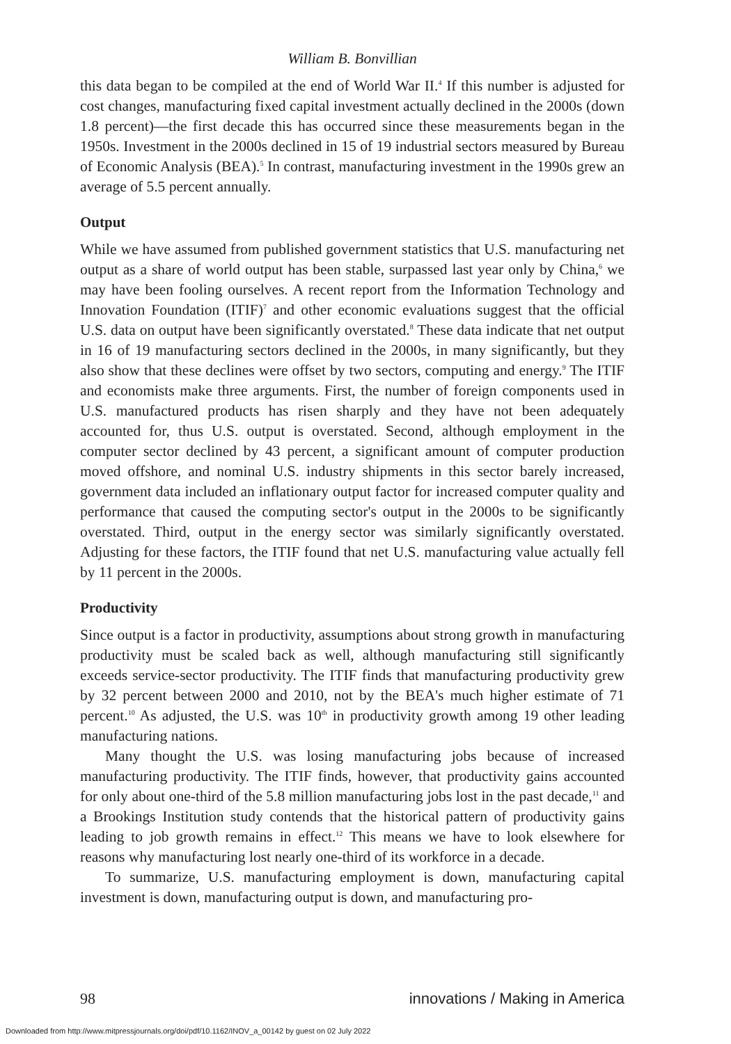William B. Bonvillian
this data began to be compiled at the end of World War II.<sup>4</sup> If this number is adjusted for cost changes, manufacturing fixed capital investment actually declined in the 2000s (down 1.8 percent)—the first decade this has occurred since these measurements began in the 1950s. Investment in the 2000s declined in 15 of 19 industrial sectors measured by Bureau of Economic Analysis (BEA).<sup>5</sup> In contrast, manufacturing investment in the 1990s grew an average of 5.5 percent annually.
Output
While we have assumed from published government statistics that U.S. manufacturing net output as a share of world output has been stable, surpassed last year only by China,<sup>6</sup> we may have been fooling ourselves. A recent report from the Information Technology and Innovation Foundation (ITIF)<sup>7</sup> and other economic evaluations suggest that the official U.S. data on output have been significantly overstated.<sup>8</sup> These data indicate that net output in 16 of 19 manufacturing sectors declined in the 2000s, in many significantly, but they also show that these declines were offset by two sectors, computing and energy.<sup>9</sup> The ITIF and economists make three arguments. First, the number of foreign components used in U.S. manufactured products has risen sharply and they have not been adequately accounted for, thus U.S. output is overstated. Second, although employment in the computer sector declined by 43 percent, a significant amount of computer production moved offshore, and nominal U.S. industry shipments in this sector barely increased, government data included an inflationary output factor for increased computer quality and performance that caused the computing sector's output in the 2000s to be significantly overstated. Third, output in the energy sector was similarly significantly overstated. Adjusting for these factors, the ITIF found that net U.S. manufacturing value actually fell by 11 percent in the 2000s.
Productivity
Since output is a factor in productivity, assumptions about strong growth in manufacturing productivity must be scaled back as well, although manufacturing still significantly exceeds service-sector productivity. The ITIF finds that manufacturing productivity grew by 32 percent between 2000 and 2010, not by the BEA's much higher estimate of 71 percent.<sup>10</sup> As adjusted, the U.S. was 10<sup>th</sup> in productivity growth among 19 other leading manufacturing nations.
Many thought the U.S. was losing manufacturing jobs because of increased manufacturing productivity. The ITIF finds, however, that productivity gains accounted for only about one-third of the 5.8 million manufacturing jobs lost in the past decade,<sup>11</sup> and a Brookings Institution study contends that the historical pattern of productivity gains leading to job growth remains in effect.<sup>12</sup> This means we have to look elsewhere for reasons why manufacturing lost nearly one-third of its workforce in a decade.
To summarize, U.S. manufacturing employment is down, manufacturing capital investment is down, manufacturing output is down, and manufacturing pro-
98 innovations / Making in America
Downloaded from http://www.mitpressjournals.org/doi/pdf/10.1162/INOV_a_00142 by guest on 02 July 2022